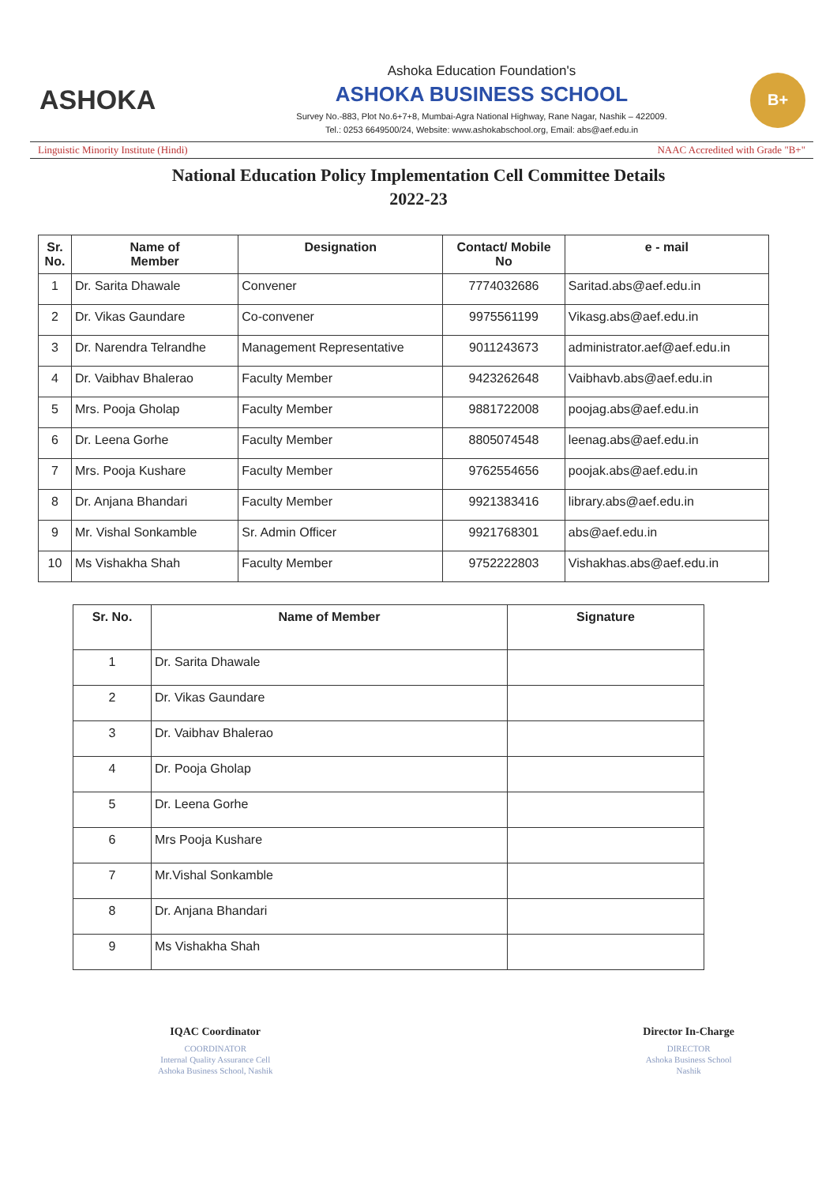ASHOKA
Ashoka Education Foundation's
ASHOKA BUSINESS SCHOOL
Survey No.-883, Plot No.6+7+8, Mumbai-Agra National Highway, Rane Nagar, Nashik – 422009.
Tel.: 0253 6649500/24, Website: www.ashokabschool.org, Email: abs@aef.edu.in
B+
Linguistic Minority Institute (Hindi) NAAC Accredited with Grade "B+"
National Education Policy Implementation Cell Committee Details
2022-23
| Sr. No. | Name of Member | Designation | Contact/ Mobile No | e - mail |
| --- | --- | --- | --- | --- |
| 1 | Dr. Sarita Dhawale | Convener | 7774032686 | Saritad.abs@aef.edu.in |
| 2 | Dr. Vikas Gaundare | Co-convener | 9975561199 | Vikasg.abs@aef.edu.in |
| 3 | Dr. Narendra Telrandhe | Management Representative | 9011243673 | administrator.aef@aef.edu.in |
| 4 | Dr. Vaibhav Bhalerao | Faculty Member | 9423262648 | Vaibhavb.abs@aef.edu.in |
| 5 | Mrs. Pooja Gholap | Faculty Member | 9881722008 | poojag.abs@aef.edu.in |
| 6 | Dr. Leena Gorhe | Faculty Member | 8805074548 | leenag.abs@aef.edu.in |
| 7 | Mrs. Pooja Kushare | Faculty Member | 9762554656 | poojak.abs@aef.edu.in |
| 8 | Dr. Anjana Bhandari | Faculty Member | 9921383416 | library.abs@aef.edu.in |
| 9 | Mr. Vishal Sonkamble | Sr. Admin Officer | 9921768301 | abs@aef.edu.in |
| 10 | Ms Vishakha Shah | Faculty Member | 9752222803 | Vishakhas.abs@aef.edu.in |
| Sr. No. | Name of Member | Signature |
| --- | --- | --- |
| 1 | Dr. Sarita Dhawale | |
| 2 | Dr. Vikas Gaundare | |
| 3 | Dr. Vaibhav Bhalerao | |
| 4 | Dr. Pooja Gholap | |
| 5 | Dr. Leena Gorhe | |
| 6 | Mrs Pooja Kushare | |
| 7 | Mr.Vishal Sonkamble | |
| 8 | Dr. Anjana Bhandari | |
| 9 | Ms Vishakha Shah | |
IQAC Coordinator
COORDINATOR
Internal Quality Assurance Cell
Ashoka Business School, Nashik
Director In-Charge
DIRECTOR
Ashoka Business School
Nashik